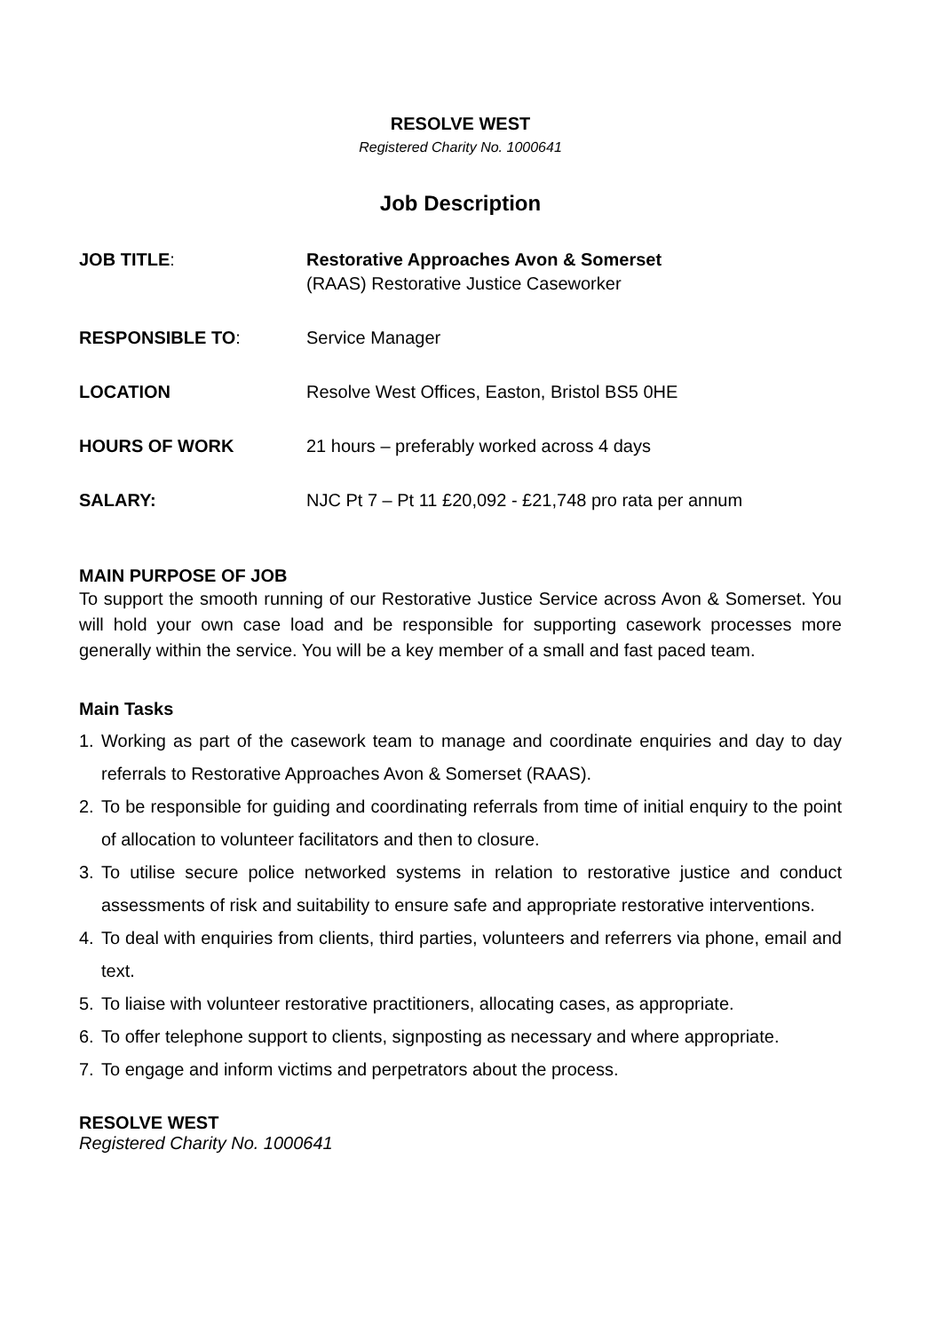RESOLVE WEST
Registered Charity No. 1000641
Job Description
JOB TITLE: Restorative Approaches Avon & Somerset
(RAAS) Restorative Justice Caseworker
RESPONSIBLE TO: Service Manager
LOCATION Resolve West Offices, Easton, Bristol BS5 0HE
HOURS OF WORK 21 hours – preferably worked across 4 days
SALARY: NJC Pt 7 – Pt 11 £20,092 - £21,748 pro rata per annum
MAIN PURPOSE OF JOB
To support the smooth running of our Restorative Justice Service across Avon & Somerset. You will hold your own case load and be responsible for supporting casework processes more generally within the service. You will be a key member of a small and fast paced team.
Main Tasks
1. Working as part of the casework team to manage and coordinate enquiries and day to day referrals to Restorative Approaches Avon & Somerset (RAAS).
2. To be responsible for guiding and coordinating referrals from time of initial enquiry to the point of allocation to volunteer facilitators and then to closure.
3. To utilise secure police networked systems in relation to restorative justice and conduct assessments of risk and suitability to ensure safe and appropriate restorative interventions.
4. To deal with enquiries from clients, third parties, volunteers and referrers via phone, email and text.
5. To liaise with volunteer restorative practitioners, allocating cases, as appropriate.
6. To offer telephone support to clients, signposting as necessary and where appropriate.
7. To engage and inform victims and perpetrators about the process.
RESOLVE WEST
Registered Charity No. 1000641